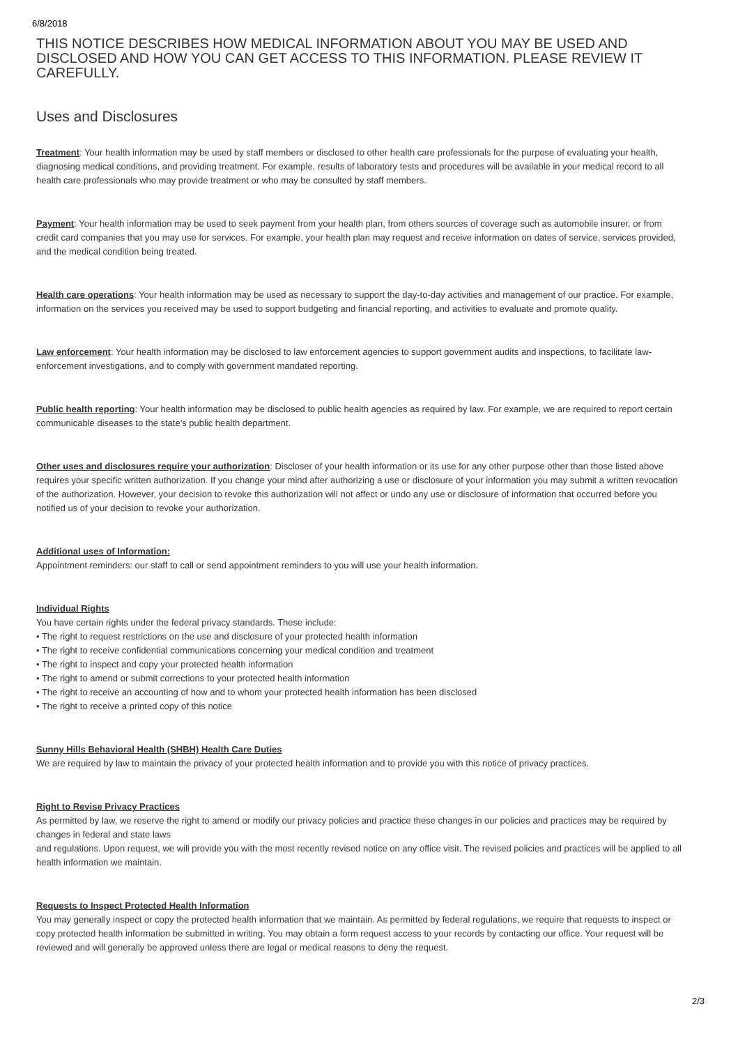6/8/2018
THIS NOTICE DESCRIBES HOW MEDICAL INFORMATION ABOUT YOU MAY BE USED AND DISCLOSED AND HOW YOU CAN GET ACCESS TO THIS INFORMATION. PLEASE REVIEW IT CAREFULLY.
Uses and Disclosures
Treatment: Your health information may be used by staff members or disclosed to other health care professionals for the purpose of evaluating your health, diagnosing medical conditions, and providing treatment. For example, results of laboratory tests and procedures will be available in your medical record to all health care professionals who may provide treatment or who may be consulted by staff members.
Payment: Your health information may be used to seek payment from your health plan, from others sources of coverage such as automobile insurer, or from credit card companies that you may use for services. For example, your health plan may request and receive information on dates of service, services provided, and the medical condition being treated.
Health care operations: Your health information may be used as necessary to support the day-to-day activities and management of our practice. For example, information on the services you received may be used to support budgeting and financial reporting, and activities to evaluate and promote quality.
Law enforcement: Your health information may be disclosed to law enforcement agencies to support government audits and inspections, to facilitate law- enforcement investigations, and to comply with government mandated reporting.
Public health reporting: Your health information may be disclosed to public health agencies as required by law. For example, we are required to report certain communicable diseases to the state's public health department.
Other uses and disclosures require your authorization: Discloser of your health information or its use for any other purpose other than those listed above requires your specific written authorization. If you change your mind after authorizing a use or disclosure of your information you may submit a written revocation of the authorization. However, your decision to revoke this authorization will not affect or undo any use or disclosure of information that occurred before you notified us of your decision to revoke your authorization.
Additional uses of Information:
Appointment reminders: our staff to call or send appointment reminders to you will use your health information.
Individual Rights
You have certain rights under the federal privacy standards. These include:
• The right to request restrictions on the use and disclosure of your protected health information
• The right to receive confidential communications concerning your medical condition and treatment
• The right to inspect and copy your protected health information
• The right to amend or submit corrections to your protected health information
• The right to receive an accounting of how and to whom your protected health information has been disclosed
• The right to receive a printed copy of this notice
Sunny Hills Behavioral Health (SHBH) Health Care Duties
We are required by law to maintain the privacy of your protected health information and to provide you with this notice of privacy practices.
Right to Revise Privacy Practices
As permitted by law, we reserve the right to amend or modify our privacy policies and practice these changes in our policies and practices may be required by changes in federal and state laws
and regulations. Upon request, we will provide you with the most recently revised notice on any office visit. The revised policies and practices will be applied to all health information we maintain.
Requests to Inspect Protected Health Information
You may generally inspect or copy the protected health information that we maintain. As permitted by federal regulations, we require that requests to inspect or copy protected health information be submitted in writing. You may obtain a form request access to your records by contacting our office. Your request will be reviewed and will generally be approved unless there are legal or medical reasons to deny the request.
2/3